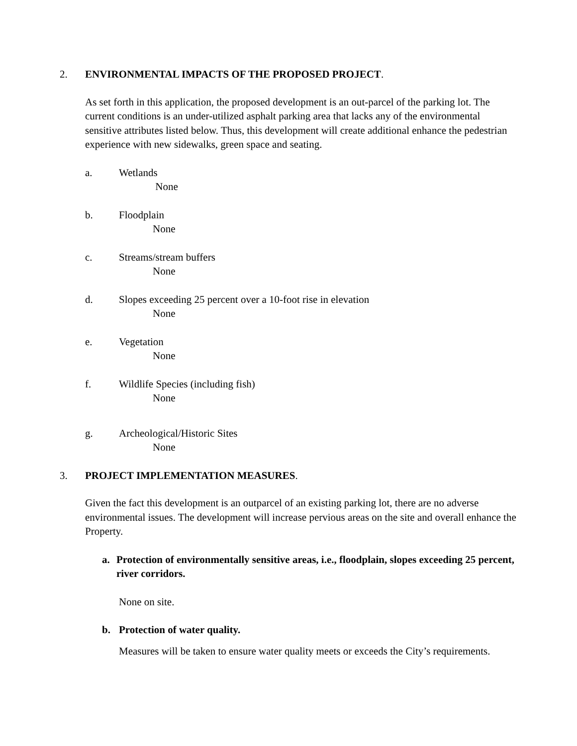2. ENVIRONMENTAL IMPACTS OF THE PROPOSED PROJECT.
As set forth in this application, the proposed development is an out-parcel of the parking lot. The current conditions is an under-utilized asphalt parking area that lacks any of the environmental sensitive attributes listed below. Thus, this development will create additional enhance the pedestrian experience with new sidewalks, green space and seating.
a. Wetlands
None
b. Floodplain
None
c. Streams/stream buffers
None
d. Slopes exceeding 25 percent over a 10-foot rise in elevation
None
e. Vegetation
None
f. Wildlife Species (including fish)
None
g. Archeological/Historic Sites
None
3. PROJECT IMPLEMENTATION MEASURES.
Given the fact this development is an outparcel of an existing parking lot, there are no adverse environmental issues. The development will increase pervious areas on the site and overall enhance the Property.
a. Protection of environmentally sensitive areas, i.e., floodplain, slopes exceeding 25 percent, river corridors.
None on site.
b. Protection of water quality.
Measures will be taken to ensure water quality meets or exceeds the City’s requirements.